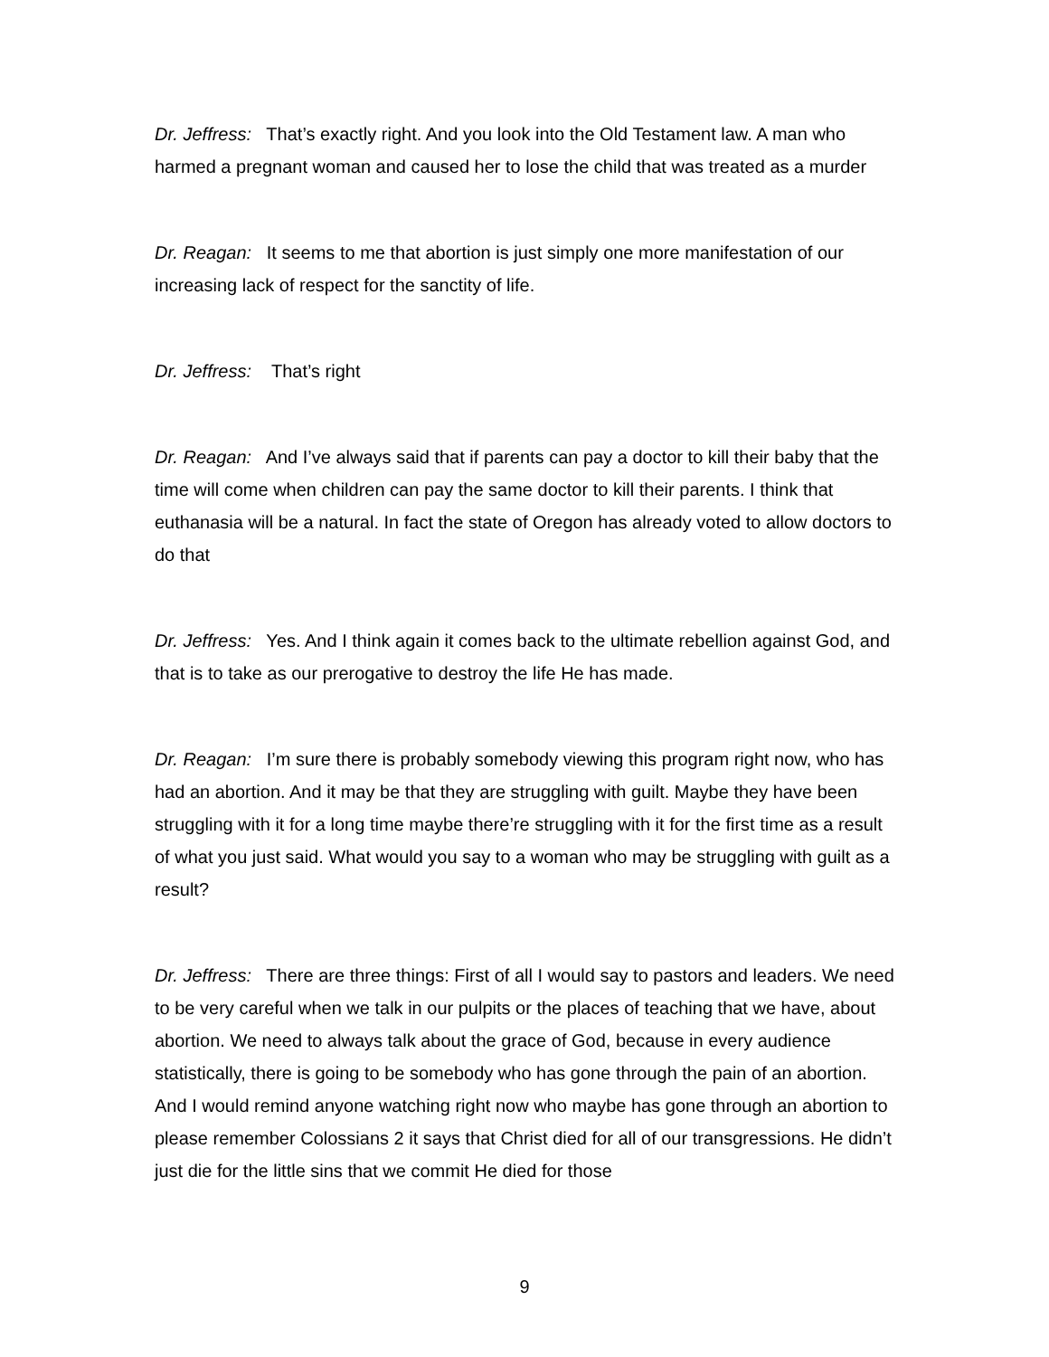Dr. Jeffress: That’s exactly right. And you look into the Old Testament law. A man who harmed a pregnant woman and caused her to lose the child that was treated as a murder
Dr. Reagan: It seems to me that abortion is just simply one more manifestation of our increasing lack of respect for the sanctity of life.
Dr. Jeffress: That’s right
Dr. Reagan: And I’ve always said that if parents can pay a doctor to kill their baby that the time will come when children can pay the same doctor to kill their parents. I think that euthanasia will be a natural. In fact the state of Oregon has already voted to allow doctors to do that
Dr. Jeffress: Yes. And I think again it comes back to the ultimate rebellion against God, and that is to take as our prerogative to destroy the life He has made.
Dr. Reagan: I’m sure there is probably somebody viewing this program right now, who has had an abortion. And it may be that they are struggling with guilt. Maybe they have been struggling with it for a long time maybe there’re struggling with it for the first time as a result of what you just said. What would you say to a woman who may be struggling with guilt as a result?
Dr. Jeffress: There are three things: First of all I would say to pastors and leaders. We need to be very careful when we talk in our pulpits or the places of teaching that we have, about abortion. We need to always talk about the grace of God, because in every audience statistically, there is going to be somebody who has gone through the pain of an abortion. And I would remind anyone watching right now who maybe has gone through an abortion to please remember Colossians 2 it says that Christ died for all of our transgressions. He didn’t just die for the little sins that we commit He died for those
9